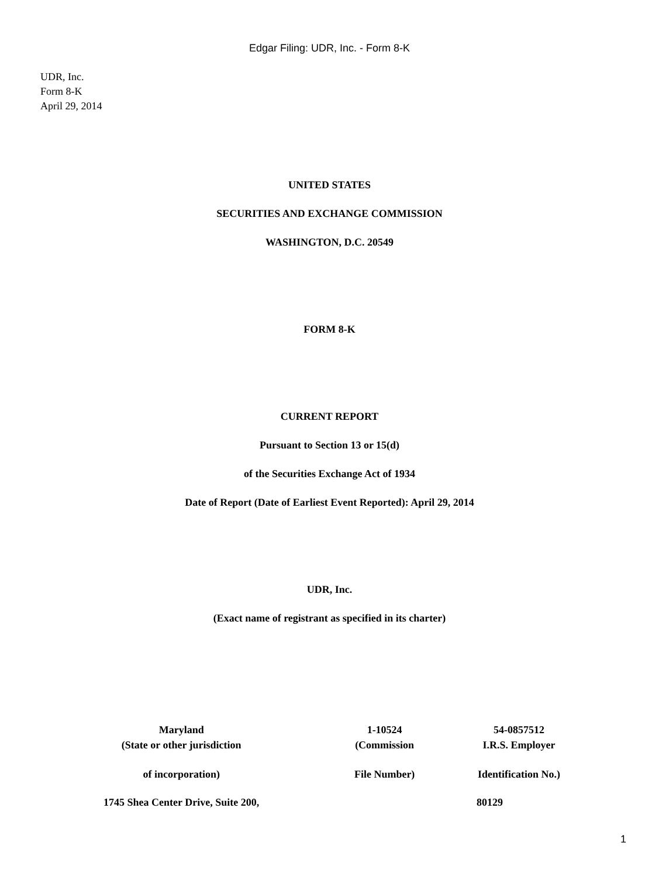Edgar Filing: UDR, Inc. - Form 8-K
UDR, Inc.
Form 8-K
April 29, 2014
UNITED STATES
SECURITIES AND EXCHANGE COMMISSION
WASHINGTON, D.C. 20549
FORM 8-K
CURRENT REPORT
Pursuant to Section 13 or 15(d)
of the Securities Exchange Act of 1934
Date of Report (Date of Earliest Event Reported): April 29, 2014
UDR, Inc.
(Exact name of registrant as specified in its charter)
| Maryland | 1-10524 | 54-0857512 |
| (State or other jurisdiction | (Commission | I.R.S. Employer |
| of incorporation) | File Number) | Identification No.) |
| 1745 Shea Center Drive, Suite 200, | | 80129 |
1